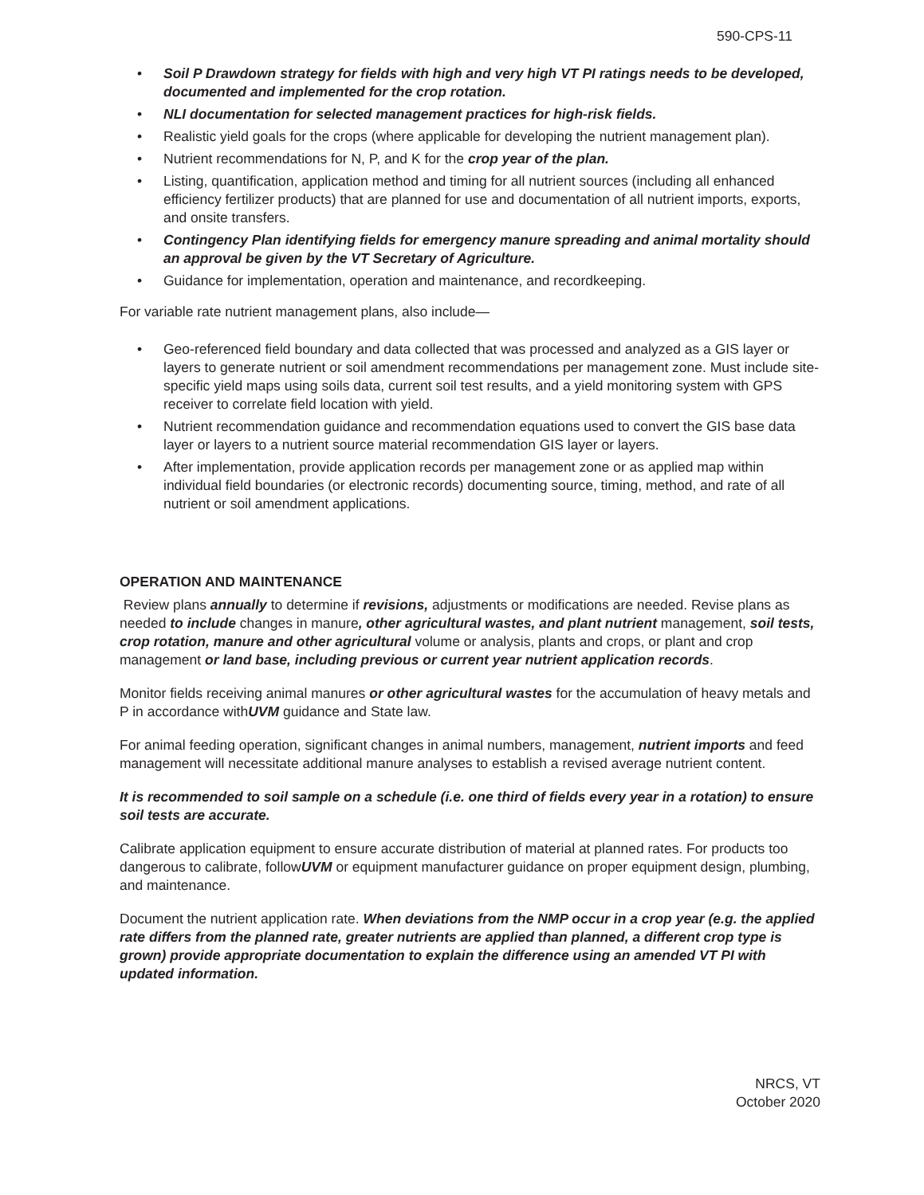590-CPS-11
• Soil P Drawdown strategy for fields with high and very high VT PI ratings needs to be developed, documented and implemented for the crop rotation.
• NLI documentation for selected management practices for high-risk fields.
• Realistic yield goals for the crops (where applicable for developing the nutrient management plan).
• Nutrient recommendations for N, P, and K for the crop year of the plan.
• Listing, quantification, application method and timing for all nutrient sources (including all enhanced efficiency fertilizer products) that are planned for use and documentation of all nutrient imports, exports, and onsite transfers.
• Contingency Plan identifying fields for emergency manure spreading and animal mortality should an approval be given by the VT Secretary of Agriculture.
• Guidance for implementation, operation and maintenance, and recordkeeping.
For variable rate nutrient management plans, also include—
• Geo-referenced field boundary and data collected that was processed and analyzed as a GIS layer or layers to generate nutrient or soil amendment recommendations per management zone. Must include site-specific yield maps using soils data, current soil test results, and a yield monitoring system with GPS receiver to correlate field location with yield.
• Nutrient recommendation guidance and recommendation equations used to convert the GIS base data layer or layers to a nutrient source material recommendation GIS layer or layers.
• After implementation, provide application records per management zone or as applied map within individual field boundaries (or electronic records) documenting source, timing, method, and rate of all nutrient or soil amendment applications.
OPERATION AND MAINTENANCE
Review plans annually to determine if revisions, adjustments or modifications are needed. Revise plans as needed to include changes in manure, other agricultural wastes, and plant nutrient management, soil tests, crop rotation, manure and other agricultural volume or analysis, plants and crops, or plant and crop management or land base, including previous or current year nutrient application records.
Monitor fields receiving animal manures or other agricultural wastes for the accumulation of heavy metals and P in accordance withUVM guidance and State law.
For animal feeding operation, significant changes in animal numbers, management, nutrient imports and feed management will necessitate additional manure analyses to establish a revised average nutrient content.
It is recommended to soil sample on a schedule (i.e. one third of fields every year in a rotation) to ensure soil tests are accurate.
Calibrate application equipment to ensure accurate distribution of material at planned rates. For products too dangerous to calibrate, followUVM or equipment manufacturer guidance on proper equipment design, plumbing, and maintenance.
Document the nutrient application rate. When deviations from the NMP occur in a crop year (e.g. the applied rate differs from the planned rate, greater nutrients are applied than planned, a different crop type is grown) provide appropriate documentation to explain the difference using an amended VT PI with updated information.
NRCS, VT
October 2020